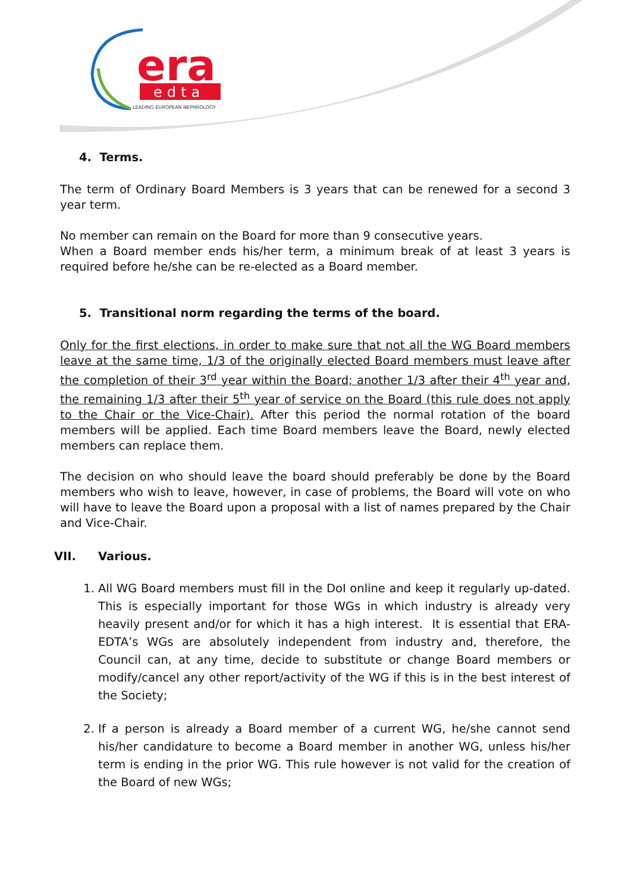era
edta
LEADING EUROPEAN NEPHROLOGY
4. Terms.
The term of Ordinary Board Members is 3 years that can be renewed for a second 3 year term.
No member can remain on the Board for more than 9 consecutive years.
When a Board member ends his/her term, a minimum break of at least 3 years is required before he/she can be re-elected as a Board member.
5. Transitional norm regarding the terms of the board.
Only for the first elections, in order to make sure that not all the WG Board members leave at the same time, 1/3 of the originally elected Board members must leave after the completion of their 3<sup>rd</sup> year within the Board; another 1/3 after their 4<sup>th</sup> year and, the remaining 1/3 after their 5<sup>th</sup> year of service on the Board (this rule does not apply to the Chair or the Vice-Chair). After this period the normal rotation of the board members will be applied. Each time Board members leave the Board, newly elected members can replace them.
The decision on who should leave the board should preferably be done by the Board members who wish to leave, however, in case of problems, the Board will vote on who will have to leave the Board upon a proposal with a list of names prepared by the Chair and Vice-Chair.
VII. Various.
1. All WG Board members must fill in the DoI online and keep it regularly up-dated. This is especially important for those WGs in which industry is already very heavily present and/or for which it has a high interest. It is essential that ERA-EDTA’s WGs are absolutely independent from industry and, therefore, the Council can, at any time, decide to substitute or change Board members or modify/cancel any other report/activity of the WG if this is in the best interest of the Society;
2. If a person is already a Board member of a current WG, he/she cannot send his/her candidature to become a Board member in another WG, unless his/her term is ending in the prior WG. This rule however is not valid for the creation of the Board of new WGs;